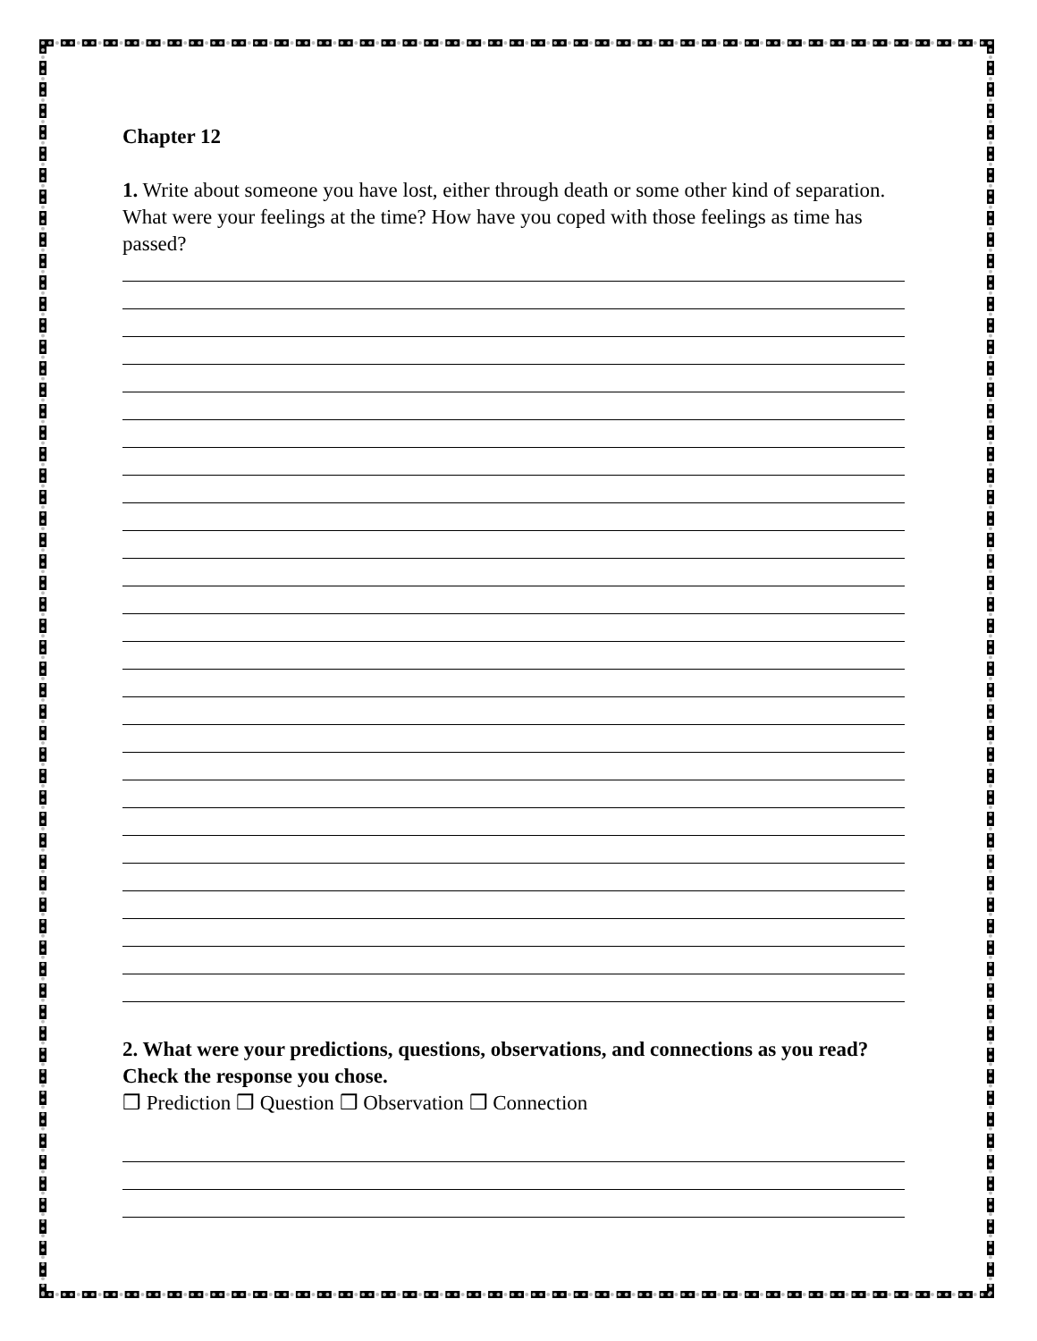Chapter 12
1. Write about someone you have lost, either through death or some other kind of separation. What were your feelings at the time? How have you coped with those feelings as time has passed?
2. What were your predictions, questions, observations, and connections as you read? Check the response you chose.
❒ Prediction ❒ Question ❒ Observation ❒ Connection